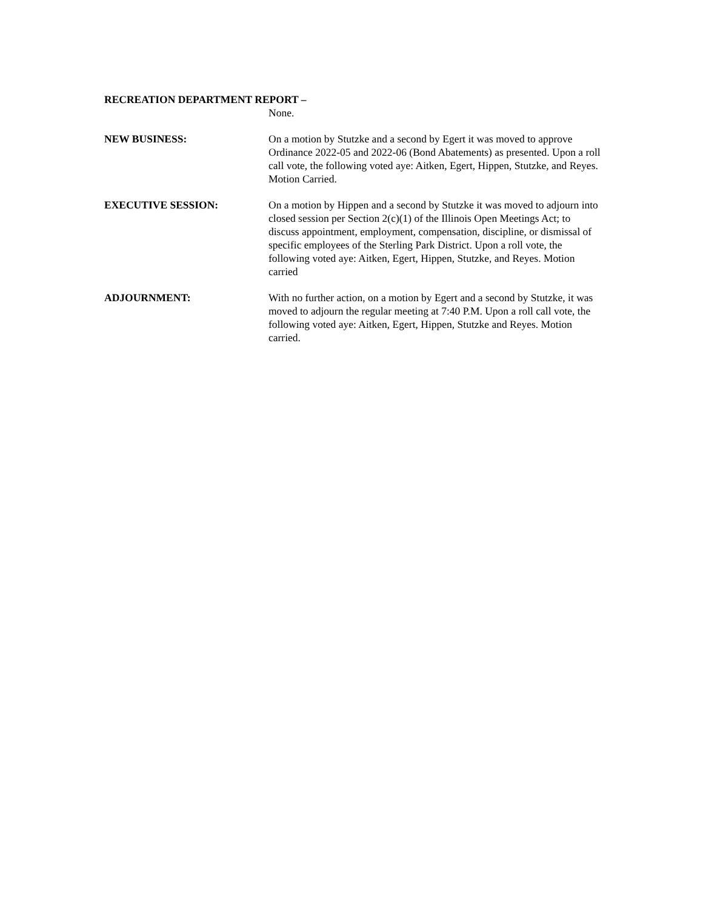RECREATION DEPARTMENT REPORT –
None.
NEW BUSINESS: On a motion by Stutzke and a second by Egert it was moved to approve Ordinance 2022-05 and 2022-06 (Bond Abatements) as presented. Upon a roll call vote, the following voted aye: Aitken, Egert, Hippen, Stutzke, and Reyes. Motion Carried.
EXECUTIVE SESSION: On a motion by Hippen and a second by Stutzke it was moved to adjourn into closed session per Section 2(c)(1) of the Illinois Open Meetings Act; to discuss appointment, employment, compensation, discipline, or dismissal of specific employees of the Sterling Park District. Upon a roll vote, the following voted aye: Aitken, Egert, Hippen, Stutzke, and Reyes. Motion carried
ADJOURNMENT: With no further action, on a motion by Egert and a second by Stutzke, it was moved to adjourn the regular meeting at 7:40 P.M. Upon a roll call vote, the following voted aye: Aitken, Egert, Hippen, Stutzke and Reyes. Motion carried.